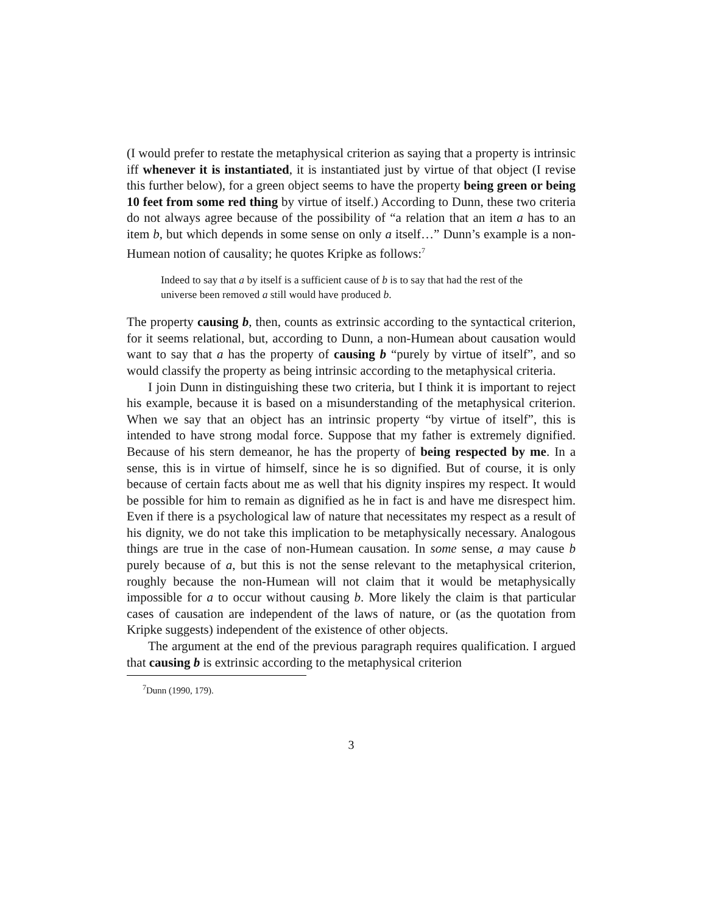(I would prefer to restate the metaphysical criterion as saying that a property is intrinsic iff whenever it is instantiated, it is instantiated just by virtue of that object (I revise this further below), for a green object seems to have the property being green or being 10 feet from some red thing by virtue of itself.) According to Dunn, these two criteria do not always agree because of the possibility of “a relation that an item a has to an item b, but which depends in some sense on only a itself…” Dunn’s example is a non-Humean notion of causality; he quotes Kripke as follows:<sup>7</sup>
Indeed to say that a by itself is a sufficient cause of b is to say that had the rest of the universe been removed a still would have produced b.
The property causing b, then, counts as extrinsic according to the syntactical criterion, for it seems relational, but, according to Dunn, a non-Humean about causation would want to say that a has the property of causing b “purely by virtue of itself”, and so would classify the property as being intrinsic according to the metaphysical criteria.
I join Dunn in distinguishing these two criteria, but I think it is important to reject his example, because it is based on a misunderstanding of the metaphysical criterion. When we say that an object has an intrinsic property “by virtue of itself”, this is intended to have strong modal force. Suppose that my father is extremely dignified. Because of his stern demeanor, he has the property of being respected by me. In a sense, this is in virtue of himself, since he is so dignified. But of course, it is only because of certain facts about me as well that his dignity inspires my respect. It would be possible for him to remain as dignified as he in fact is and have me disrespect him. Even if there is a psychological law of nature that necessitates my respect as a result of his dignity, we do not take this implication to be metaphysically necessary. Analogous things are true in the case of non-Humean causation. In some sense, a may cause b purely because of a, but this is not the sense relevant to the metaphysical criterion, roughly because the non-Humean will not claim that it would be metaphysically impossible for a to occur without causing b. More likely the claim is that particular cases of causation are independent of the laws of nature, or (as the quotation from Kripke suggests) independent of the existence of other objects.
The argument at the end of the previous paragraph requires qualification. I argued that causing b is extrinsic according to the metaphysical criterion
<sup>7</sup> Dunn (1990, 179).
3